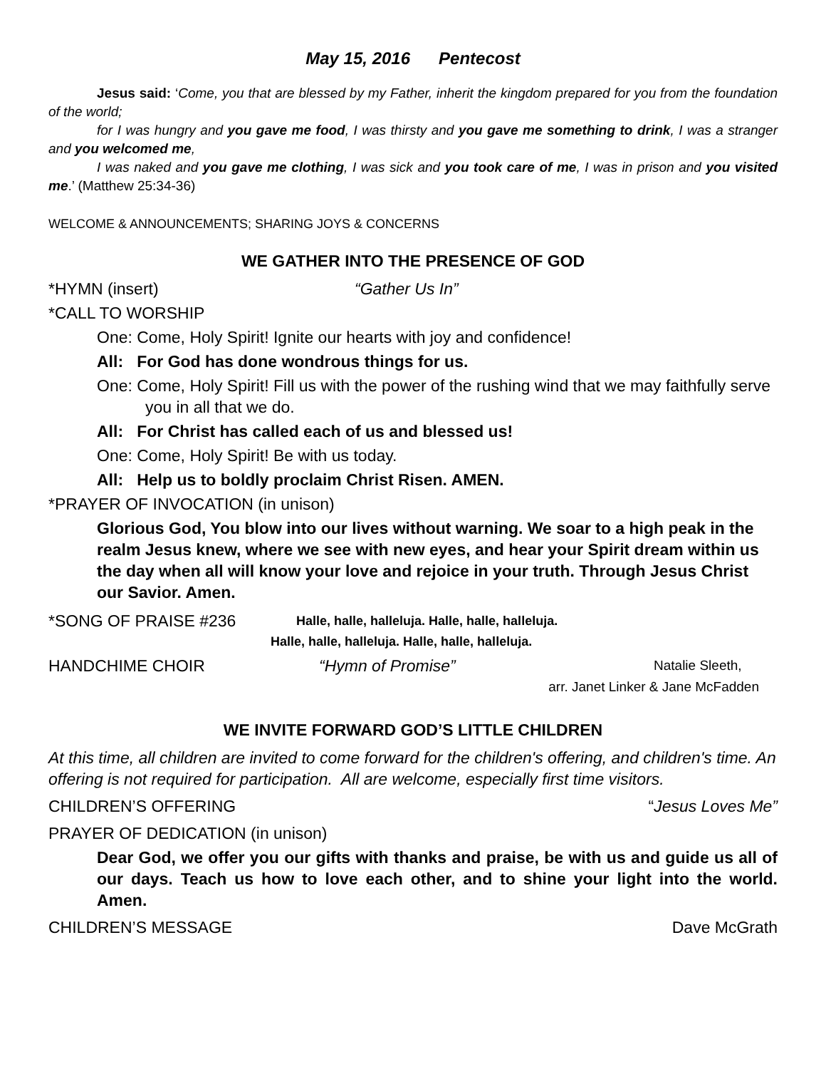May 15, 2016 Pentecost
Jesus said: ‘Come, you that are blessed by my Father, inherit the kingdom prepared for you from the foundation of the world;
for I was hungry and you gave me food, I was thirsty and you gave me something to drink, I was a stranger and you welcomed me,
I was naked and you gave me clothing, I was sick and you took care of me, I was in prison and you visited me.’ (Matthew 25:34-36)
WELCOME & ANNOUNCEMENTS; SHARING JOYS & CONCERNS
WE GATHER INTO THE PRESENCE OF GOD
*HYMN (insert) “Gather Us In”
*CALL TO WORSHIP
One: Come, Holy Spirit! Ignite our hearts with joy and confidence!
All: For God has done wondrous things for us.
One: Come, Holy Spirit! Fill us with the power of the rushing wind that we may faithfully serve you in all that we do.
All: For Christ has called each of us and blessed us!
One: Come, Holy Spirit! Be with us today.
All: Help us to boldly proclaim Christ Risen. AMEN.
*PRAYER OF INVOCATION (in unison)
Glorious God, You blow into our lives without warning. We soar to a high peak in the realm Jesus knew, where we see with new eyes, and hear your Spirit dream within us the day when all will know your love and rejoice in your truth. Through Jesus Christ our Savior. Amen.
*SONG OF PRAISE #236 Halle, halle, halleluja. Halle, halle, halleluja.
Halle, halle, halleluja. Halle, halle, halleluja.
HANDCHIME CHOIR “Hymn of Promise” Natalie Sleeth,
arr. Janet Linker & Jane McFadden
WE INVITE FORWARD GOD’S LITTLE CHILDREN
At this time, all children are invited to come forward for the children's offering, and children's time. An offering is not required for participation. All are welcome, especially first time visitors.
CHILDREN’S OFFERING “Jesus Loves Me”
PRAYER OF DEDICATION (in unison)
Dear God, we offer you our gifts with thanks and praise, be with us and guide us all of our days. Teach us how to love each other, and to shine your light into the world. Amen.
CHILDREN’S MESSAGE Dave McGrath